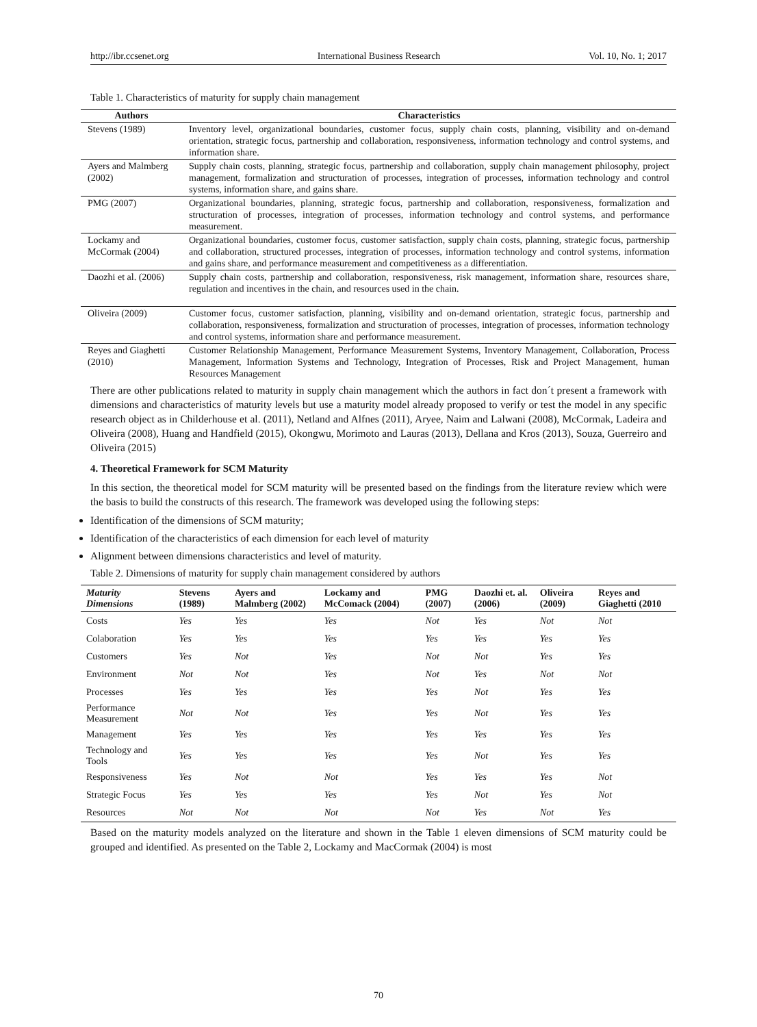http://ibr.ccsenet.org International Business Research Vol. 10, No. 1; 2017
Table 1. Characteristics of maturity for supply chain management
| Authors | Characteristics |
| --- | --- |
| Stevens (1989) | Inventory level, organizational boundaries, customer focus, supply chain costs, planning, visibility and on-demand orientation, strategic focus, partnership and collaboration, responsiveness, information technology and control systems, and information share. |
| Ayers and Malmberg (2002) | Supply chain costs, planning, strategic focus, partnership and collaboration, supply chain management philosophy, project management, formalization and structuration of processes, integration of processes, information technology and control systems, information share, and gains share. |
| PMG (2007) | Organizational boundaries, planning, strategic focus, partnership and collaboration, responsiveness, formalization and structuration of processes, integration of processes, information technology and control systems, and performance measurement. |
| Lockamy and McCormak (2004) | Organizational boundaries, customer focus, customer satisfaction, supply chain costs, planning, strategic focus, partnership and collaboration, structured processes, integration of processes, information technology and control systems, information and gains share, and performance measurement and competitiveness as a differentiation. |
| Daozhi et al. (2006) | Supply chain costs, partnership and collaboration, responsiveness, risk management, information share, resources share, regulation and incentives in the chain, and resources used in the chain. |
| Oliveira (2009) | Customer focus, customer satisfaction, planning, visibility and on-demand orientation, strategic focus, partnership and collaboration, responsiveness, formalization and structuration of processes, integration of processes, information technology and control systems, information share and performance measurement. |
| Reyes and Giaghetti (2010) | Customer Relationship Management, Performance Measurement Systems, Inventory Management, Collaboration, Process Management, Information Systems and Technology, Integration of Processes, Risk and Project Management, human Resources Management |
There are other publications related to maturity in supply chain management which the authors in fact don´t present a framework with dimensions and characteristics of maturity levels but use a maturity model already proposed to verify or test the model in any specific research object as in Childerhouse et al. (2011), Netland and Alfnes (2011), Aryee, Naim and Lalwani (2008), McCormak, Ladeira and Oliveira (2008), Huang and Handfield (2015), Okongwu, Morimoto and Lauras (2013), Dellana and Kros (2013), Souza, Guerreiro and Oliveira (2015)
4. Theoretical Framework for SCM Maturity
In this section, the theoretical model for SCM maturity will be presented based on the findings from the literature review which were the basis to build the constructs of this research. The framework was developed using the following steps:
Identification of the dimensions of SCM maturity;
Identification of the characteristics of each dimension for each level of maturity
Alignment between dimensions characteristics and level of maturity.
Table 2. Dimensions of maturity for supply chain management considered by authors
| Maturity Dimensions | Stevens (1989) | Ayers and Malmberg (2002) | Lockamy and McComack (2004) | PMG (2007) | Daozhi et. al. (2006) | Oliveira (2009) | Reyes and Giaghetti (2010 |
| --- | --- | --- | --- | --- | --- | --- | --- |
| Costs | Yes | Yes | Yes | Not | Yes | Not | Not |
| Colaboration | Yes | Yes | Yes | Yes | Yes | Yes | Yes |
| Customers | Yes | Not | Yes | Not | Not | Yes | Yes |
| Environment | Not | Not | Yes | Not | Yes | Not | Not |
| Processes | Yes | Yes | Yes | Yes | Not | Yes | Yes |
| Performance Measurement | Not | Not | Yes | Yes | Not | Yes | Yes |
| Management | Yes | Yes | Yes | Yes | Yes | Yes | Yes |
| Technology and Tools | Yes | Yes | Yes | Yes | Not | Yes | Yes |
| Responsiveness | Yes | Not | Not | Yes | Yes | Yes | Not |
| Strategic Focus | Yes | Yes | Yes | Yes | Not | Yes | Not |
| Resources | Not | Not | Not | Not | Yes | Not | Yes |
Based on the maturity models analyzed on the literature and shown in the Table 1 eleven dimensions of SCM maturity could be grouped and identified. As presented on the Table 2, Lockamy and MacCormak (2004) is most
70